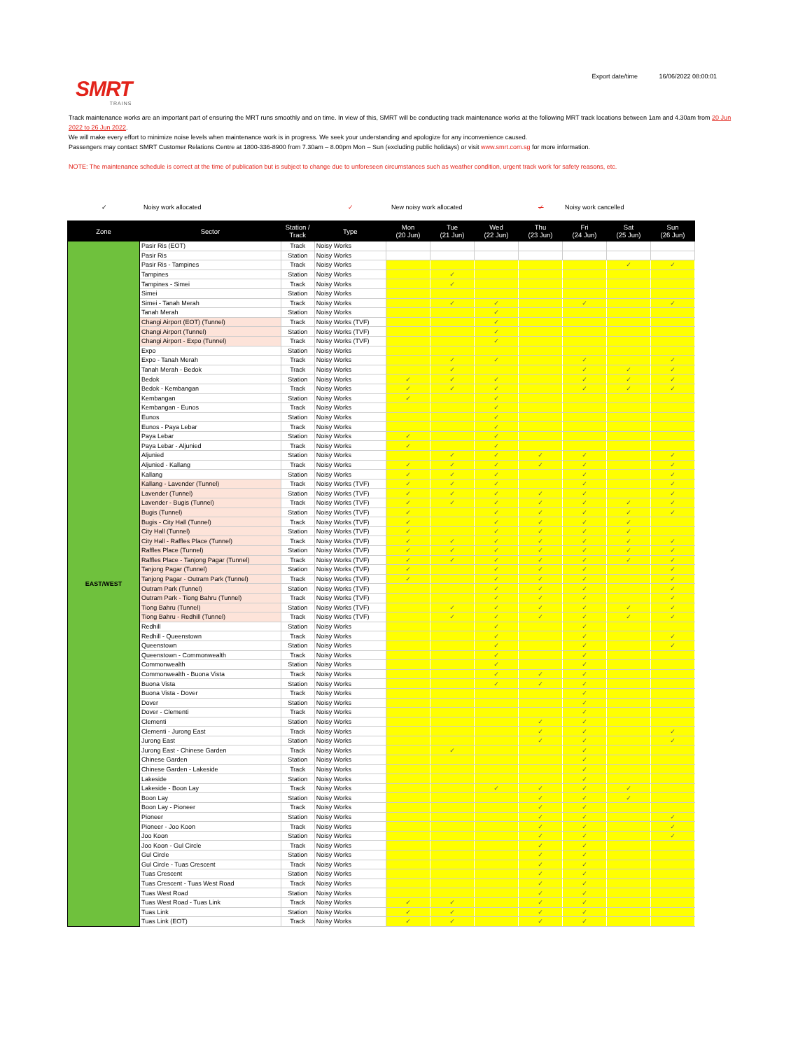SMRT
TRAINS
Export date/time 16/06/2022 08:00:01
Track maintenance works are an important part of ensuring the MRT runs smoothly and on time. In view of this, SMRT will be conducting track maintenance works at the following MRT track locations between 1am and 4.30am from 20 Jun 2022 to 26 Jun 2022.
We will make every effort to minimize noise levels when maintenance work is in progress. We seek your understanding and apologize for any inconvenience caused.
Passengers may contact SMRT Customer Relations Centre at 1800-336-8900 from 7.30am – 8.00pm Mon – Sun (excluding public holidays) or visit www.smrt.com.sg for more information.
NOTE: The maintenance schedule is correct at the time of publication but is subject to change due to unforeseen circumstances such as weather condition, urgent track work for safety reasons, etc.
✓ Noisy work allocated ✓ New noisy work allocated ✓ Noisy work cancelled
| Zone | Sector | Station / Track | Type | Mon (20 Jun) | Tue (21 Jun) | Wed (22 Jun) | Thu (23 Jun) | Fri (24 Jun) | Sat (25 Jun) | Sun (26 Jun) |
| --- | --- | --- | --- | --- | --- | --- | --- | --- | --- | --- |
| EAST/WEST | Pasir Ris (EOT) | Track | Noisy Works | | | | | | | |
| | Pasir Ris | Station | Noisy Works | | | | | | | |
| | Pasir Ris - Tampines | Track | Noisy Works | | | | | | ✓ | ✓ |
| | Tampines | Station | Noisy Works | | ✓ | | | | | |
| | Tampines - Simei | Track | Noisy Works | | ✓ | | | | | |
| | Simei | Station | Noisy Works | | | | | | | |
| | Simei - Tanah Merah | Track | Noisy Works | | ✓ | ✓ | | ✓ | | ✓ |
| | Tanah Merah | Station | Noisy Works | | | ✓ | | | | |
| | Changi Airport (EOT) (Tunnel) | Track | Noisy Works (TVF) | | | ✓ | | | | |
| | Changi Airport (Tunnel) | Station | Noisy Works (TVF) | | | ✓ | | | | |
| | Changi Airport - Expo (Tunnel) | Track | Noisy Works (TVF) | | | ✓ | | | | |
| | Expo | Station | Noisy Works | | | | | | | |
| | Expo - Tanah Merah | Track | Noisy Works | | ✓ | ✓ | | ✓ | | ✓ |
| | Tanah Merah - Bedok | Track | Noisy Works | | ✓ | | | ✓ | ✓ | ✓ |
| | Bedok | Station | Noisy Works | ✓ | ✓ | ✓ | | ✓ | ✓ | ✓ |
| | Bedok - Kembangan | Track | Noisy Works | ✓ | ✓ | ✓ | | ✓ | ✓ | ✓ |
| | Kembangan | Station | Noisy Works | ✓ | | ✓ | | | | |
| | Kembangan - Eunos | Track | Noisy Works | | | ✓ | | | | |
| | Eunos | Station | Noisy Works | | | ✓ | | | | |
| | Eunos - Paya Lebar | Track | Noisy Works | | | ✓ | | | | |
| | Paya Lebar | Station | Noisy Works | ✓ | | ✓ | | | | |
| | Paya Lebar - Aljunied | Track | Noisy Works | ✓ | | ✓ | | | | |
| | Aljunied | Station | Noisy Works | | ✓ | ✓ | ✓ | ✓ | | ✓ |
| | Aljunied - Kallang | Track | Noisy Works | ✓ | ✓ | ✓ | ✓ | ✓ | | ✓ |
| | Kallang | Station | Noisy Works | ✓ | ✓ | ✓ | | ✓ | | ✓ |
| | Kallang - Lavender (Tunnel) | Track | Noisy Works (TVF) | ✓ | ✓ | ✓ | | ✓ | | ✓ |
| | Lavender (Tunnel) | Station | Noisy Works (TVF) | ✓ | ✓ | ✓ | ✓ | ✓ | | ✓ |
| | Lavender - Bugis (Tunnel) | Track | Noisy Works (TVF) | ✓ | ✓ | ✓ | ✓ | ✓ | ✓ | ✓ |
| | Bugis (Tunnel) | Station | Noisy Works (TVF) | ✓ | | ✓ | ✓ | ✓ | ✓ | ✓ |
| | Bugis - City Hall (Tunnel) | Track | Noisy Works (TVF) | ✓ | | ✓ | ✓ | ✓ | ✓ | |
| | City Hall (Tunnel) | Station | Noisy Works (TVF) | ✓ | | ✓ | ✓ | ✓ | ✓ | |
| | City Hall - Raffles Place (Tunnel) | Track | Noisy Works (TVF) | ✓ | ✓ | ✓ | ✓ | ✓ | ✓ | ✓ |
| | Raffles Place (Tunnel) | Station | Noisy Works (TVF) | ✓ | ✓ | ✓ | ✓ | ✓ | ✓ | ✓ |
| | Raffles Place - Tanjong Pagar (Tunnel) | Track | Noisy Works (TVF) | ✓ | ✓ | ✓ | ✓ | ✓ | ✓ | ✓ |
| | Tanjong Pagar (Tunnel) | Station | Noisy Works (TVF) | ✓ | | ✓ | ✓ | ✓ | | ✓ |
| | Tanjong Pagar - Outram Park (Tunnel) | Track | Noisy Works (TVF) | ✓ | | ✓ | ✓ | ✓ | | ✓ |
| | Outram Park (Tunnel) | Station | Noisy Works (TVF) | | | ✓ | ✓ | ✓ | | ✓ |
| | Outram Park - Tiong Bahru (Tunnel) | Track | Noisy Works (TVF) | | | ✓ | ✓ | ✓ | | ✓ |
| | Tiong Bahru (Tunnel) | Station | Noisy Works (TVF) | | ✓ | ✓ | ✓ | ✓ | ✓ | ✓ |
| | Tiong Bahru - Redhill (Tunnel) | Track | Noisy Works (TVF) | | ✓ | ✓ | ✓ | ✓ | ✓ | ✓ |
| | Redhill | Station | Noisy Works | | | ✓ | | ✓ | | |
| | Redhill - Queenstown | Track | Noisy Works | | | ✓ | | ✓ | | ✓ |
| | Queenstown | Station | Noisy Works | | | ✓ | | ✓ | | ✓ |
| | Queenstown - Commonwealth | Track | Noisy Works | | | ✓ | | ✓ | | |
| | Commonwealth | Station | Noisy Works | | | ✓ | | ✓ | | |
| | Commonwealth - Buona Vista | Track | Noisy Works | | | ✓ | ✓ | ✓ | | |
| | Buona Vista | Station | Noisy Works | | | ✓ | ✓ | ✓ | | |
| | Buona Vista - Dover | Track | Noisy Works | | | | | ✓ | | |
| | Dover | Station | Noisy Works | | | | | ✓ | | |
| | Dover - Clementi | Track | Noisy Works | | | | | ✓ | | |
| | Clementi | Station | Noisy Works | | | | ✓ | ✓ | | |
| | Clementi - Jurong East | Track | Noisy Works | | | | ✓ | ✓ | | ✓ |
| | Jurong East | Station | Noisy Works | | | | ✓ | ✓ | | ✓ |
| | Jurong East - Chinese Garden | Track | Noisy Works | | ✓ | | | ✓ | | |
| | Chinese Garden | Station | Noisy Works | | | | | ✓ | | |
| | Chinese Garden - Lakeside | Track | Noisy Works | | | | | ✓ | | |
| | Lakeside | Station | Noisy Works | | | | | ✓ | | |
| | Lakeside - Boon Lay | Track | Noisy Works | | | ✓ | ✓ | ✓ | ✓ | |
| | Boon Lay | Station | Noisy Works | | | | ✓ | ✓ | ✓ | |
| | Boon Lay - Pioneer | Track | Noisy Works | | | | ✓ | ✓ | | |
| | Pioneer | Station | Noisy Works | | | | ✓ | ✓ | | ✓ |
| | Pioneer - Joo Koon | Track | Noisy Works | | | | ✓ | ✓ | | ✓ |
| | Joo Koon | Station | Noisy Works | | | | ✓ | ✓ | | ✓ |
| | Joo Koon - Gul Circle | Track | Noisy Works | | | | ✓ | ✓ | | |
| | Gul Circle | Station | Noisy Works | | | | ✓ | ✓ | | |
| | Gul Circle - Tuas Crescent | Track | Noisy Works | | | | ✓ | ✓ | | |
| | Tuas Crescent | Station | Noisy Works | | | | ✓ | ✓ | | |
| | Tuas Crescent - Tuas West Road | Track | Noisy Works | | | | ✓ | ✓ | | |
| | Tuas West Road | Station | Noisy Works | | | | ✓ | ✓ | | |
| | Tuas West Road - Tuas Link | Track | Noisy Works | ✓ | ✓ | | ✓ | ✓ | | |
| | Tuas Link | Station | Noisy Works | ✓ | ✓ | | ✓ | ✓ | | |
| | Tuas Link (EOT) | Track | Noisy Works | ✓ | ✓ | | ✓ | ✓ | | |